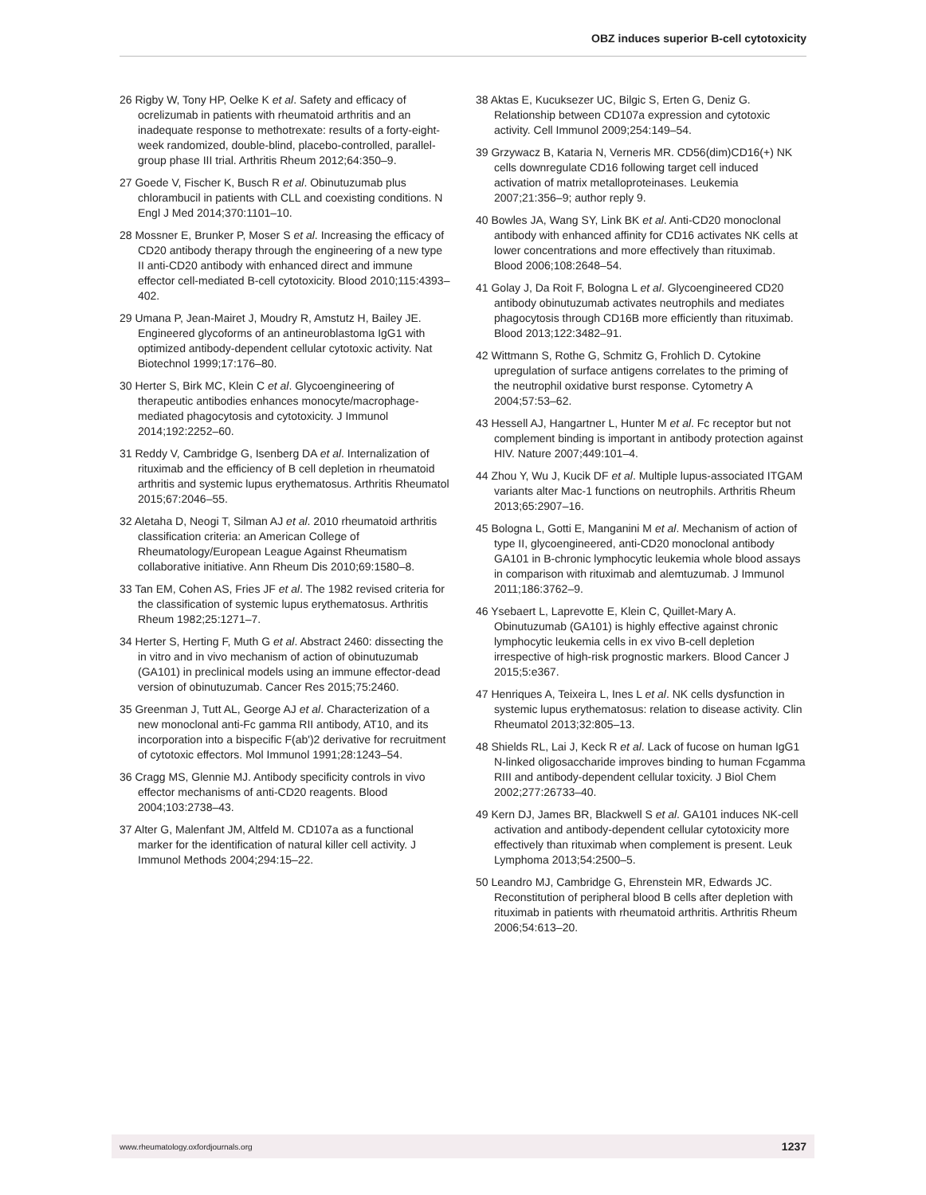OBZ induces superior B-cell cytotoxicity
26 Rigby W, Tony HP, Oelke K et al. Safety and efficacy of ocrelizumab in patients with rheumatoid arthritis and an inadequate response to methotrexate: results of a forty-eight-week randomized, double-blind, placebo-controlled, parallel-group phase III trial. Arthritis Rheum 2012;64:350–9.
27 Goede V, Fischer K, Busch R et al. Obinutuzumab plus chlorambucil in patients with CLL and coexisting conditions. N Engl J Med 2014;370:1101–10.
28 Mossner E, Brunker P, Moser S et al. Increasing the efficacy of CD20 antibody therapy through the engineering of a new type II anti-CD20 antibody with enhanced direct and immune effector cell-mediated B-cell cytotoxicity. Blood 2010;115:4393–402.
29 Umana P, Jean-Mairet J, Moudry R, Amstutz H, Bailey JE. Engineered glycoforms of an antineuroblastoma IgG1 with optimized antibody-dependent cellular cytotoxic activity. Nat Biotechnol 1999;17:176–80.
30 Herter S, Birk MC, Klein C et al. Glycoengineering of therapeutic antibodies enhances monocyte/macrophage-mediated phagocytosis and cytotoxicity. J Immunol 2014;192:2252–60.
31 Reddy V, Cambridge G, Isenberg DA et al. Internalization of rituximab and the efficiency of B cell depletion in rheumatoid arthritis and systemic lupus erythematosus. Arthritis Rheumatol 2015;67:2046–55.
32 Aletaha D, Neogi T, Silman AJ et al. 2010 rheumatoid arthritis classification criteria: an American College of Rheumatology/European League Against Rheumatism collaborative initiative. Ann Rheum Dis 2010;69:1580–8.
33 Tan EM, Cohen AS, Fries JF et al. The 1982 revised criteria for the classification of systemic lupus erythematosus. Arthritis Rheum 1982;25:1271–7.
34 Herter S, Herting F, Muth G et al. Abstract 2460: dissecting the in vitro and in vivo mechanism of action of obinutuzumab (GA101) in preclinical models using an immune effector-dead version of obinutuzumab. Cancer Res 2015;75:2460.
35 Greenman J, Tutt AL, George AJ et al. Characterization of a new monoclonal anti-Fc gamma RII antibody, AT10, and its incorporation into a bispecific F(ab')2 derivative for recruitment of cytotoxic effectors. Mol Immunol 1991;28:1243–54.
36 Cragg MS, Glennie MJ. Antibody specificity controls in vivo effector mechanisms of anti-CD20 reagents. Blood 2004;103:2738–43.
37 Alter G, Malenfant JM, Altfeld M. CD107a as a functional marker for the identification of natural killer cell activity. J Immunol Methods 2004;294:15–22.
38 Aktas E, Kucuksezer UC, Bilgic S, Erten G, Deniz G. Relationship between CD107a expression and cytotoxic activity. Cell Immunol 2009;254:149–54.
39 Grzywacz B, Kataria N, Verneris MR. CD56(dim)CD16(+) NK cells downregulate CD16 following target cell induced activation of matrix metalloproteinases. Leukemia 2007;21:356–9; author reply 9.
40 Bowles JA, Wang SY, Link BK et al. Anti-CD20 monoclonal antibody with enhanced affinity for CD16 activates NK cells at lower concentrations and more effectively than rituximab. Blood 2006;108:2648–54.
41 Golay J, Da Roit F, Bologna L et al. Glycoengineered CD20 antibody obinutuzumab activates neutrophils and mediates phagocytosis through CD16B more efficiently than rituximab. Blood 2013;122:3482–91.
42 Wittmann S, Rothe G, Schmitz G, Frohlich D. Cytokine upregulation of surface antigens correlates to the priming of the neutrophil oxidative burst response. Cytometry A 2004;57:53–62.
43 Hessell AJ, Hangartner L, Hunter M et al. Fc receptor but not complement binding is important in antibody protection against HIV. Nature 2007;449:101–4.
44 Zhou Y, Wu J, Kucik DF et al. Multiple lupus-associated ITGAM variants alter Mac-1 functions on neutrophils. Arthritis Rheum 2013;65:2907–16.
45 Bologna L, Gotti E, Manganini M et al. Mechanism of action of type II, glycoengineered, anti-CD20 monoclonal antibody GA101 in B-chronic lymphocytic leukemia whole blood assays in comparison with rituximab and alemtuzumab. J Immunol 2011;186:3762–9.
46 Ysebaert L, Laprevotte E, Klein C, Quillet-Mary A. Obinutuzumab (GA101) is highly effective against chronic lymphocytic leukemia cells in ex vivo B-cell depletion irrespective of high-risk prognostic markers. Blood Cancer J 2015;5:e367.
47 Henriques A, Teixeira L, Ines L et al. NK cells dysfunction in systemic lupus erythematosus: relation to disease activity. Clin Rheumatol 2013;32:805–13.
48 Shields RL, Lai J, Keck R et al. Lack of fucose on human IgG1 N-linked oligosaccharide improves binding to human Fcgamma RIII and antibody-dependent cellular toxicity. J Biol Chem 2002;277:26733–40.
49 Kern DJ, James BR, Blackwell S et al. GA101 induces NK-cell activation and antibody-dependent cellular cytotoxicity more effectively than rituximab when complement is present. Leuk Lymphoma 2013;54:2500–5.
50 Leandro MJ, Cambridge G, Ehrenstein MR, Edwards JC. Reconstitution of peripheral blood B cells after depletion with rituximab in patients with rheumatoid arthritis. Arthritis Rheum 2006;54:613–20.
www.rheumatology.oxfordjournals.org 1237